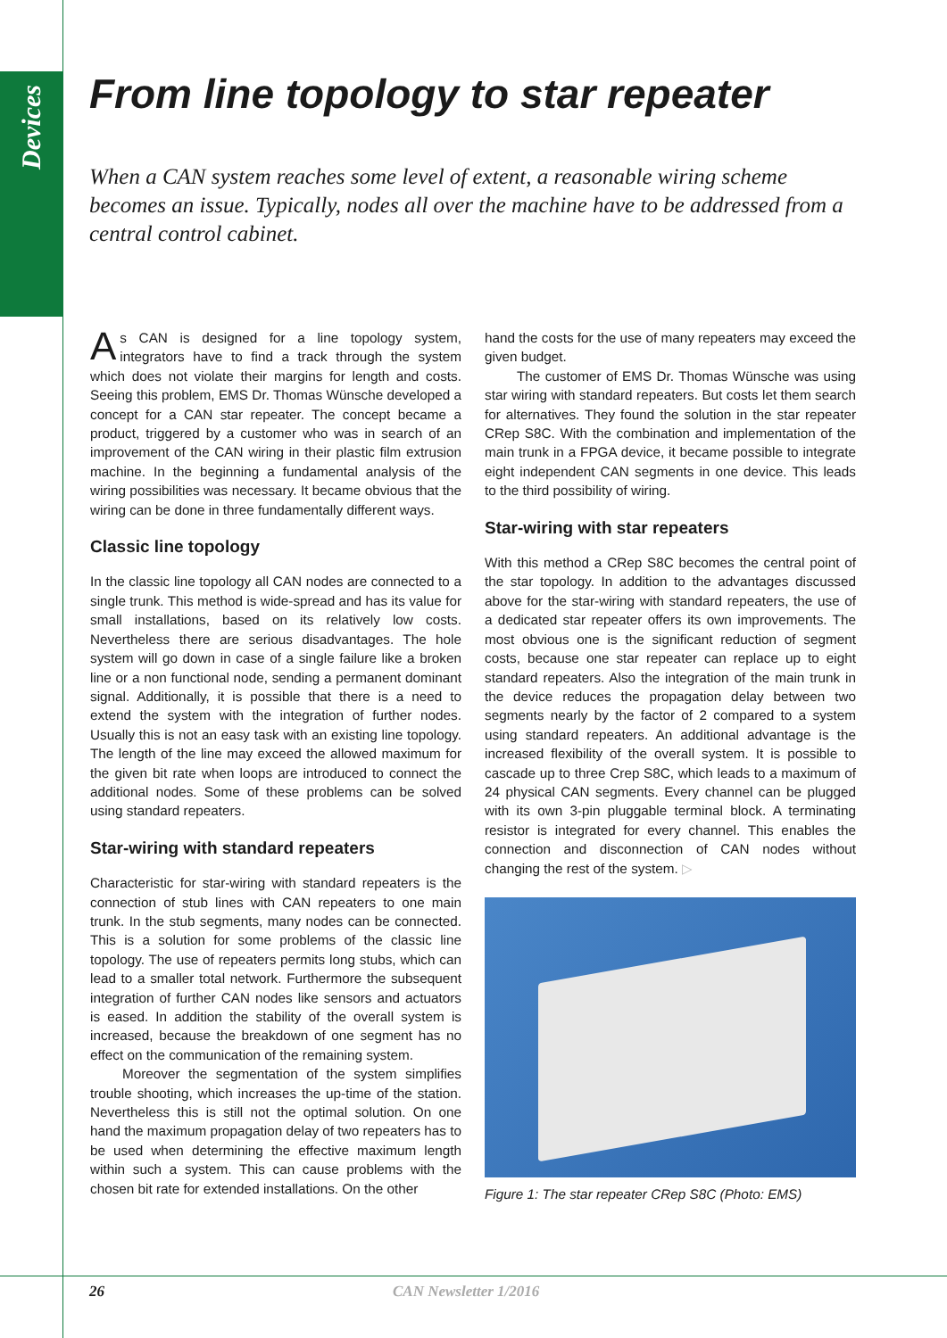Devices
From line topology to star repeater
When a CAN system reaches some level of extent, a reasonable wiring scheme becomes an issue. Typically, nodes all over the machine have to be addressed from a central control cabinet.
As CAN is designed for a line topology system, integrators have to find a track through the system which does not violate their margins for length and costs. Seeing this problem, EMS Dr. Thomas Wünsche developed a concept for a CAN star repeater. The concept became a product, triggered by a customer who was in search of an improvement of the CAN wiring in their plastic film extrusion machine. In the beginning a fundamental analysis of the wiring possibilities was necessary. It became obvious that the wiring can be done in three fundamentally different ways.
Classic line topology
In the classic line topology all CAN nodes are connected to a single trunk. This method is wide-spread and has its value for small installations, based on its relatively low costs. Nevertheless there are serious disadvantages. The hole system will go down in case of a single failure like a broken line or a non functional node, sending a permanent dominant signal. Additionally, it is possible that there is a need to extend the system with the integration of further nodes. Usually this is not an easy task with an existing line topology. The length of the line may exceed the allowed maximum for the given bit rate when loops are introduced to connect the additional nodes. Some of these problems can be solved using standard repeaters.
Star-wiring with standard repeaters
Characteristic for star-wiring with standard repeaters is the connection of stub lines with CAN repeaters to one main trunk. In the stub segments, many nodes can be connected. This is a solution for some problems of the classic line topology. The use of repeaters permits long stubs, which can lead to a smaller total network. Furthermore the subsequent integration of further CAN nodes like sensors and actuators is eased. In addition the stability of the overall system is increased, because the breakdown of one segment has no effect on the communication of the remaining system.
Moreover the segmentation of the system simplifies trouble shooting, which increases the up-time of the station. Nevertheless this is still not the optimal solution. On one hand the maximum propagation delay of two repeaters has to be used when determining the effective maximum length within such a system. This can cause problems with the chosen bit rate for extended installations. On the other
hand the costs for the use of many repeaters may exceed the given budget.
The customer of EMS Dr. Thomas Wünsche was using star wiring with standard repeaters. But costs let them search for alternatives. They found the solution in the star repeater CRep S8C. With the combination and implementation of the main trunk in a FPGA device, it became possible to integrate eight independent CAN segments in one device. This leads to the third possibility of wiring.
Star-wiring with star repeaters
With this method a CRep S8C becomes the central point of the star topology. In addition to the advantages discussed above for the star-wiring with standard repeaters, the use of a dedicated star repeater offers its own improvements. The most obvious one is the significant reduction of segment costs, because one star repeater can replace up to eight standard repeaters. Also the integration of the main trunk in the device reduces the propagation delay between two segments nearly by the factor of 2 compared to a system using standard repeaters. An additional advantage is the increased flexibility of the overall system. It is possible to cascade up to three Crep S8C, which leads to a maximum of 24 physical CAN segments. Every channel can be plugged with its own 3-pin pluggable terminal block. A terminating resistor is integrated for every channel. This enables the connection and disconnection of CAN nodes without changing the rest of the system. ▷
Figure 1: The star repeater CRep S8C (Photo: EMS)
26 CAN Newsletter 1/2016